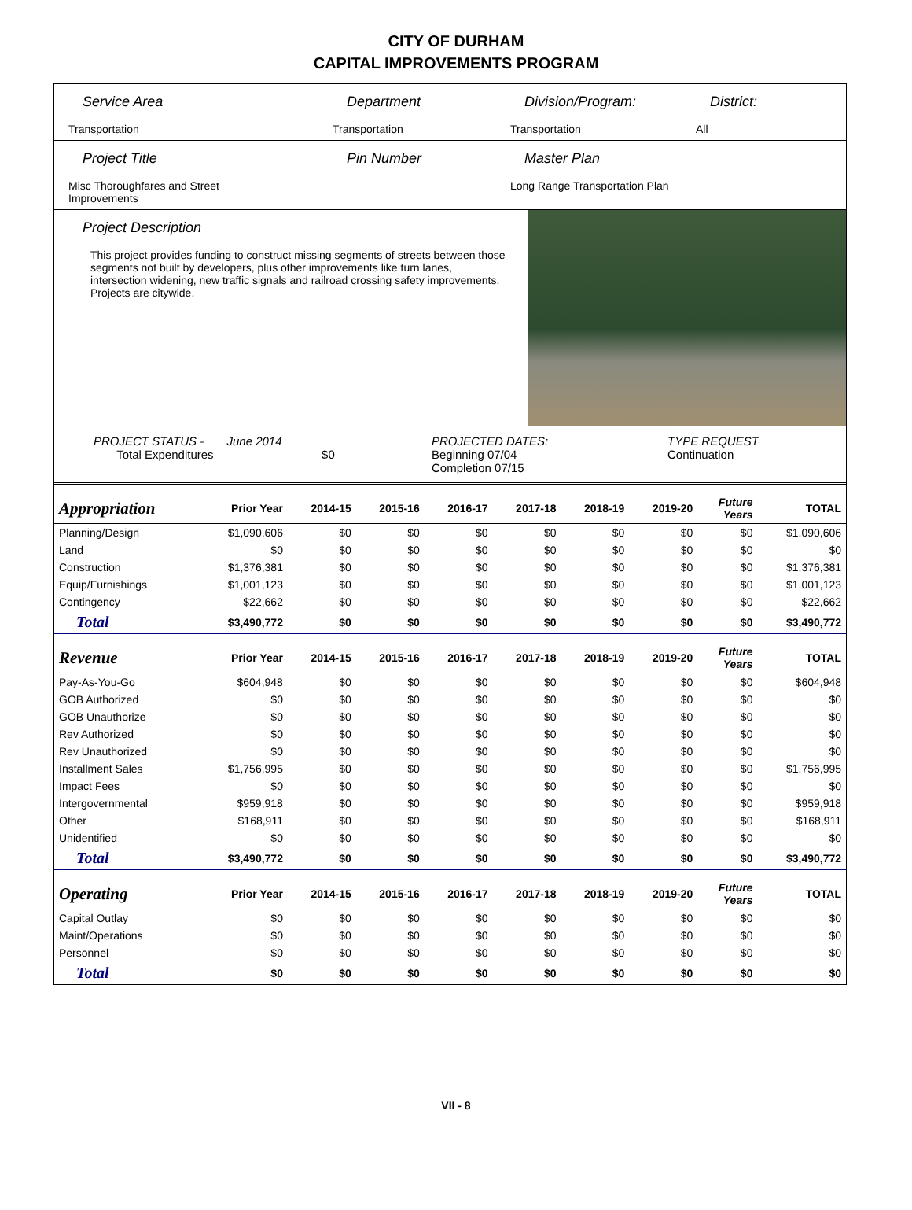CITY OF DURHAM
CAPITAL IMPROVEMENTS PROGRAM
Service Area
Transportation
Department
Transportation
Division/Program:
Transportation
District:
All
Project Title
Misc Thoroughfares and Street
Improvements
Pin Number Master Plan
Long Range Transportation Plan
Project Description
This project provides funding to construct missing segments of streets between those segments not built by developers, plus other improvements like turn lanes, intersection widening, new traffic signals and railroad crossing safety improvements. Projects are citywide.
PROJECT STATUS - June 2014
Total Expenditures $0
PROJECTED DATES:
Beginning 07/04
Completion 07/15
TYPE REQUEST
Continuation
| Appropriation | Prior Year | 2014-15 | 2015-16 | 2016-17 | 2017-18 | 2018-19 | 2019-20 | Future Years | TOTAL |
| --- | --- | --- | --- | --- | --- | --- | --- | --- | --- |
| Planning/Design | $1,090,606 | $0 | $0 | $0 | $0 | $0 | $0 | $0 | $1,090,606 |
| Land | $0 | $0 | $0 | $0 | $0 | $0 | $0 | $0 | $0 |
| Construction | $1,376,381 | $0 | $0 | $0 | $0 | $0 | $0 | $0 | $1,376,381 |
| Equip/Furnishings | $1,001,123 | $0 | $0 | $0 | $0 | $0 | $0 | $0 | $1,001,123 |
| Contingency | $22,662 | $0 | $0 | $0 | $0 | $0 | $0 | $0 | $22,662 |
| Total | $3,490,772 | $0 | $0 | $0 | $0 | $0 | $0 | $0 | $3,490,772 |
| Revenue | Prior Year | 2014-15 | 2015-16 | 2016-17 | 2017-18 | 2018-19 | 2019-20 | Future Years | TOTAL |
| Pay-As-You-Go | $604,948 | $0 | $0 | $0 | $0 | $0 | $0 | $0 | $604,948 |
| GOB Authorized | $0 | $0 | $0 | $0 | $0 | $0 | $0 | $0 | $0 |
| GOB Unauthorize | $0 | $0 | $0 | $0 | $0 | $0 | $0 | $0 | $0 |
| Rev Authorized | $0 | $0 | $0 | $0 | $0 | $0 | $0 | $0 | $0 |
| Rev Unauthorized | $0 | $0 | $0 | $0 | $0 | $0 | $0 | $0 | $0 |
| Installment Sales | $1,756,995 | $0 | $0 | $0 | $0 | $0 | $0 | $0 | $1,756,995 |
| Impact Fees | $0 | $0 | $0 | $0 | $0 | $0 | $0 | $0 | $0 |
| Intergovernmental | $959,918 | $0 | $0 | $0 | $0 | $0 | $0 | $0 | $959,918 |
| Other | $168,911 | $0 | $0 | $0 | $0 | $0 | $0 | $0 | $168,911 |
| Unidentified | $0 | $0 | $0 | $0 | $0 | $0 | $0 | $0 | $0 |
| Total | $3,490,772 | $0 | $0 | $0 | $0 | $0 | $0 | $0 | $3,490,772 |
| Operating | Prior Year | 2014-15 | 2015-16 | 2016-17 | 2017-18 | 2018-19 | 2019-20 | Future Years | TOTAL |
| Capital Outlay | $0 | $0 | $0 | $0 | $0 | $0 | $0 | $0 | $0 |
| Maint/Operations | $0 | $0 | $0 | $0 | $0 | $0 | $0 | $0 | $0 |
| Personnel | $0 | $0 | $0 | $0 | $0 | $0 | $0 | $0 | $0 |
| Total | $0 | $0 | $0 | $0 | $0 | $0 | $0 | $0 | $0 |
VII - 8